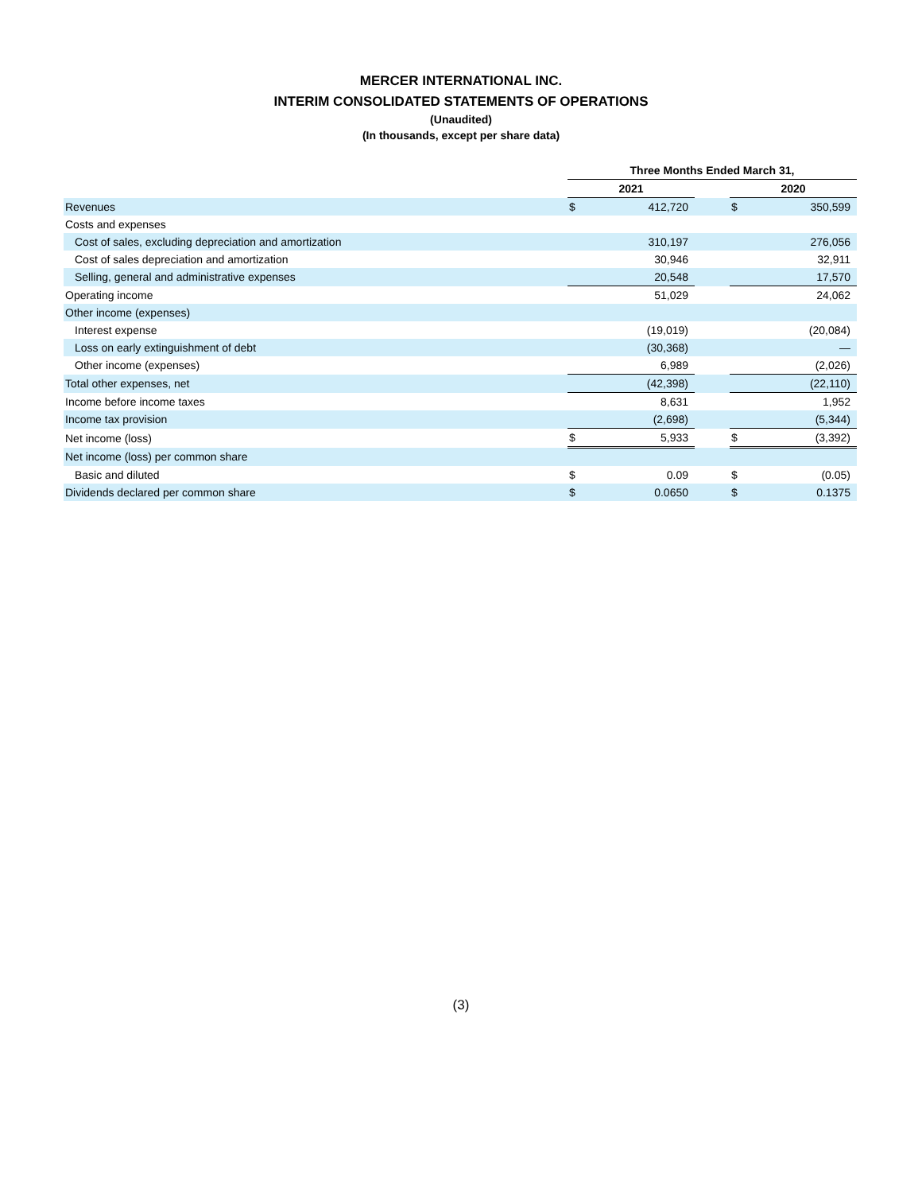MERCER INTERNATIONAL INC.
INTERIM CONSOLIDATED STATEMENTS OF OPERATIONS
(Unaudited)
(In thousands, except per share data)
| | Three Months Ended March 31, | | | | |
| | 2021 | | | 2020 | |
| Revenues | $ | 412,720 | | $ | 350,599 |
| Costs and expenses | | | | | |
| Cost of sales, excluding depreciation and amortization | | 310,197 | | | 276,056 |
| Cost of sales depreciation and amortization | | 30,946 | | | 32,911 |
| Selling, general and administrative expenses | | 20,548 | | | 17,570 |
| Operating income | | 51,029 | | | 24,062 |
| Other income (expenses) | | | | | |
| Interest expense | | (19,019) | | | (20,084) |
| Loss on early extinguishment of debt | | (30,368) | | | — |
| Other income (expenses) | | 6,989 | | | (2,026) |
| Total other expenses, net | | (42,398) | | | (22,110) |
| Income before income taxes | | 8,631 | | | 1,952 |
| Income tax provision | | (2,698) | | | (5,344) |
| Net income (loss) | $ | 5,933 | | $ | (3,392) |
| Net income (loss) per common share | | | | | |
| Basic and diluted | $ | 0.09 | | $ | (0.05) |
| Dividends declared per common share | $ | 0.0650 | | $ | 0.1375 |
(3)